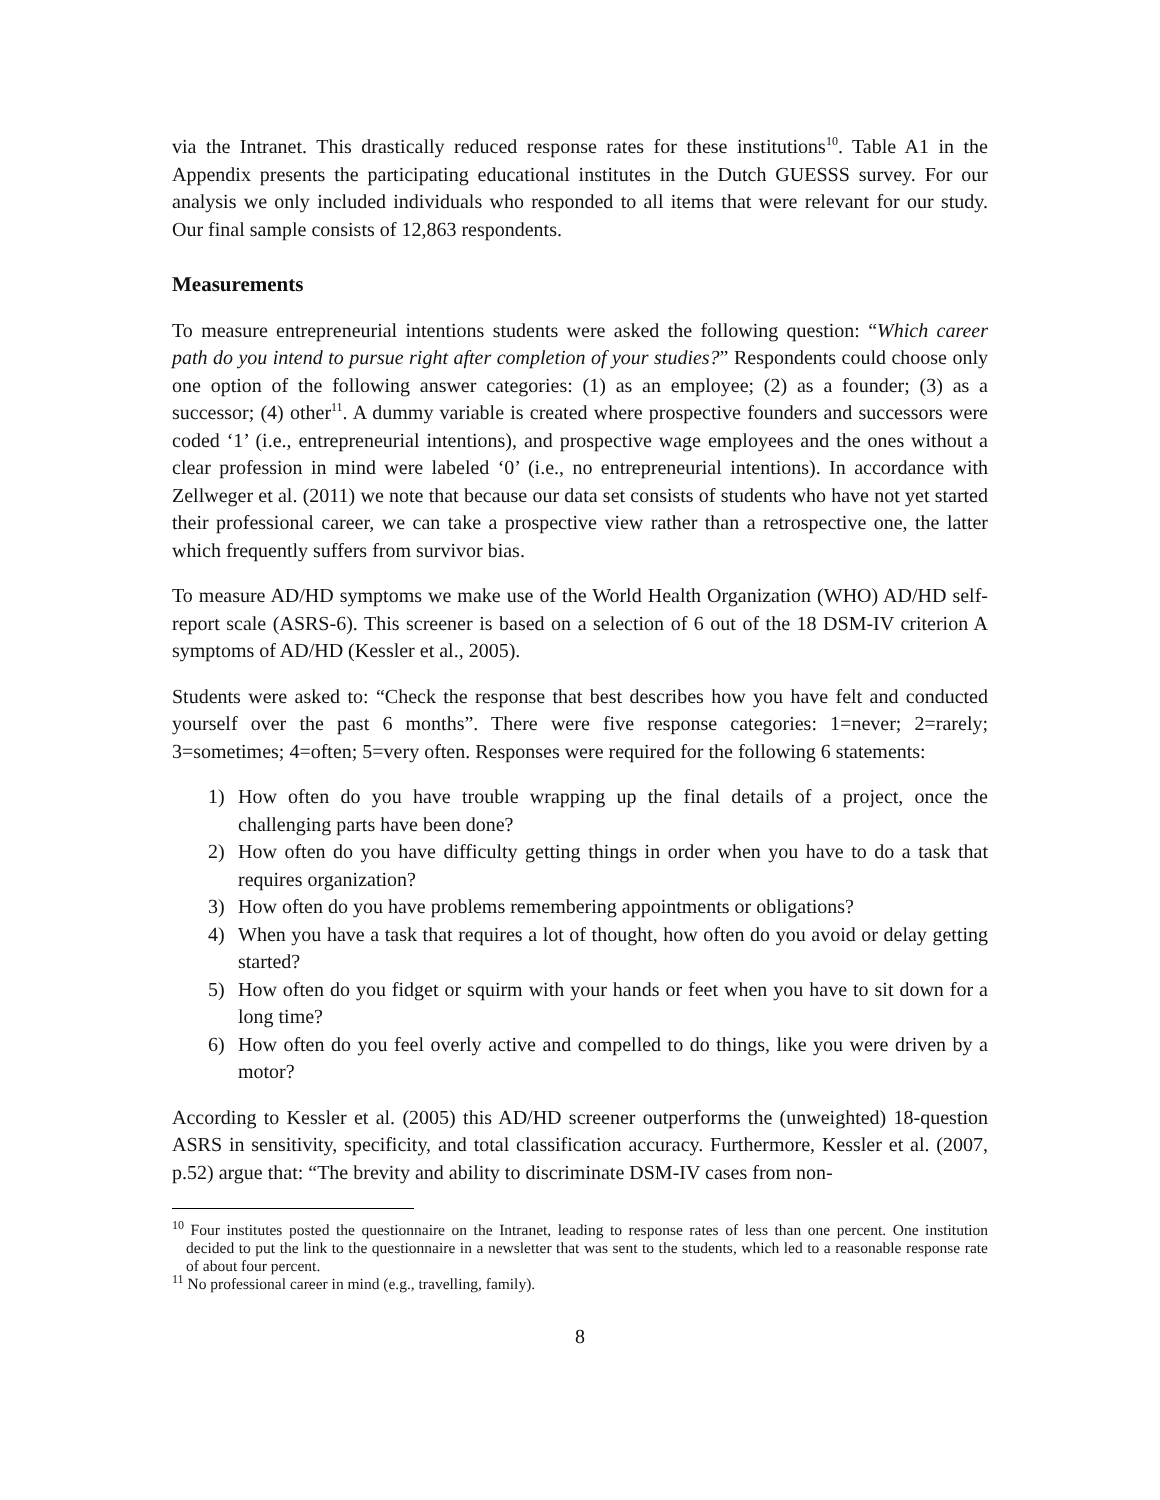via the Intranet. This drastically reduced response rates for these institutions<sup>10</sup>. Table A1 in the Appendix presents the participating educational institutes in the Dutch GUESSS survey. For our analysis we only included individuals who responded to all items that were relevant for our study. Our final sample consists of 12,863 respondents.
Measurements
To measure entrepreneurial intentions students were asked the following question: “Which career path do you intend to pursue right after completion of your studies?” Respondents could choose only one option of the following answer categories: (1) as an employee; (2) as a founder; (3) as a successor; (4) other<sup>11</sup>. A dummy variable is created where prospective founders and successors were coded ‘1’ (i.e., entrepreneurial intentions), and prospective wage employees and the ones without a clear profession in mind were labeled ‘0’ (i.e., no entrepreneurial intentions). In accordance with Zellweger et al. (2011) we note that because our data set consists of students who have not yet started their professional career, we can take a prospective view rather than a retrospective one, the latter which frequently suffers from survivor bias.
To measure AD/HD symptoms we make use of the World Health Organization (WHO) AD/HD self-report scale (ASRS-6). This screener is based on a selection of 6 out of the 18 DSM-IV criterion A symptoms of AD/HD (Kessler et al., 2005).
Students were asked to: “Check the response that best describes how you have felt and conducted yourself over the past 6 months”. There were five response categories: 1=never; 2=rarely; 3=sometimes; 4=often; 5=very often. Responses were required for the following 6 statements:
1) How often do you have trouble wrapping up the final details of a project, once the challenging parts have been done?
2) How often do you have difficulty getting things in order when you have to do a task that requires organization?
3) How often do you have problems remembering appointments or obligations?
4) When you have a task that requires a lot of thought, how often do you avoid or delay getting started?
5) How often do you fidget or squirm with your hands or feet when you have to sit down for a long time?
6) How often do you feel overly active and compelled to do things, like you were driven by a motor?
According to Kessler et al. (2005) this AD/HD screener outperforms the (unweighted) 18-question ASRS in sensitivity, specificity, and total classification accuracy. Furthermore, Kessler et al. (2007, p.52) argue that: “The brevity and ability to discriminate DSM-IV cases from non-
<sup>10</sup> Four institutes posted the questionnaire on the Intranet, leading to response rates of less than one percent. One institution decided to put the link to the questionnaire in a newsletter that was sent to the students, which led to a reasonable response rate of about four percent.
<sup>11</sup> No professional career in mind (e.g., travelling, family).
8